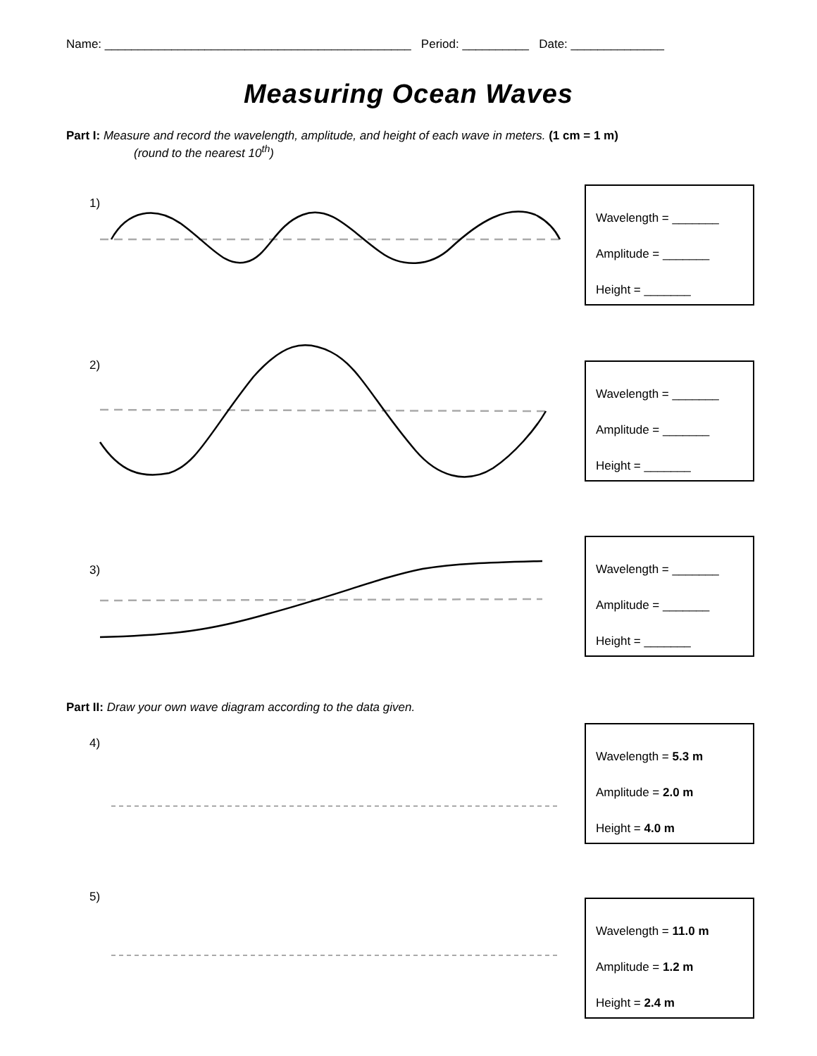Name: ______________________________________________ Period: __________ Date: ______________
Measuring Ocean Waves
Part I: Measure and record the wavelength, amplitude, and height of each wave in meters. (1 cm = 1 m)
(round to the nearest 10<sup>th</sup>)
1)
Wavelength = _______
Amplitude = _______
Height = _______
2)
Wavelength = _______
Amplitude = _______
Height = _______
3)
Wavelength = _______
Amplitude = _______
Height = _______
Part II: Draw your own wave diagram according to the data given.
4)
Wavelength = 5.3 m
Amplitude = 2.0 m
Height = 4.0 m
5)
Wavelength = 11.0 m
Amplitude = 1.2 m
Height = 2.4 m